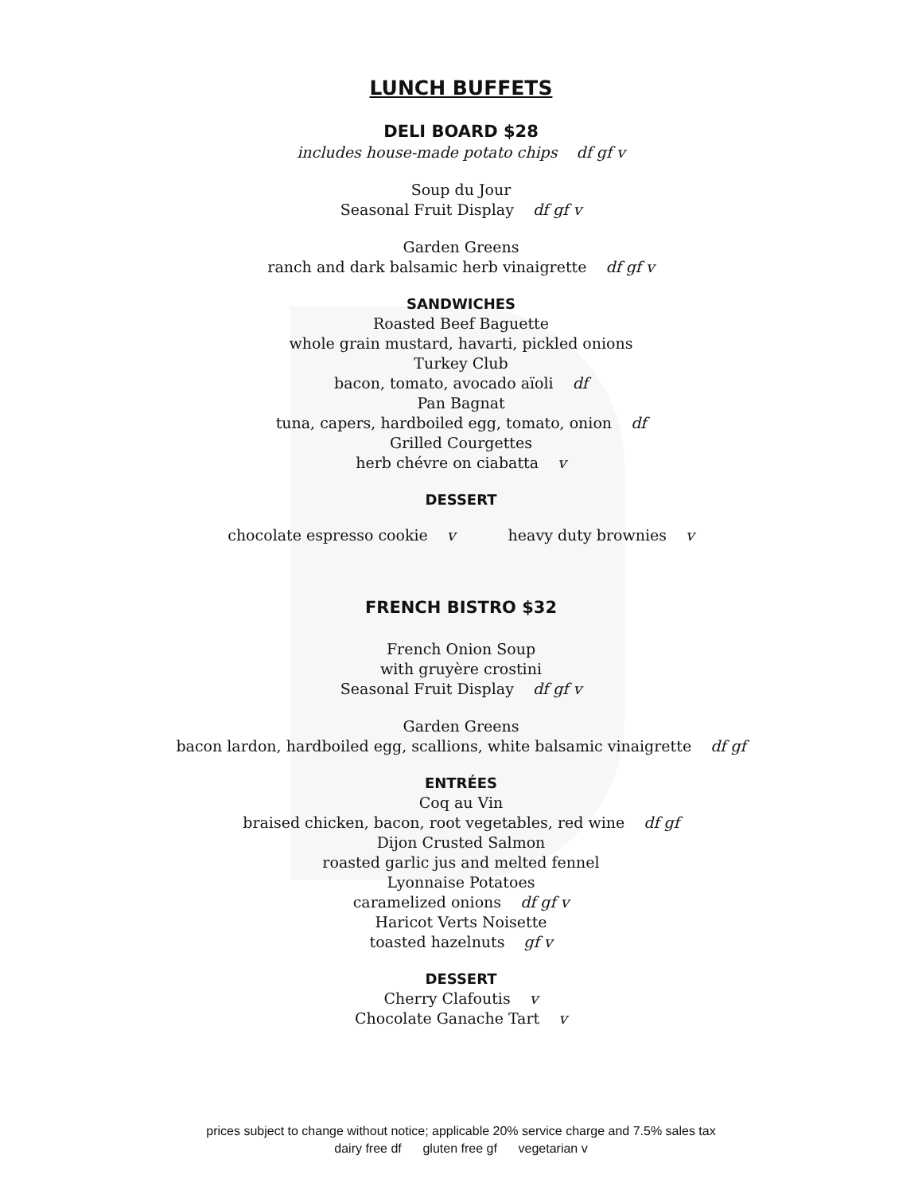LUNCH BUFFETS
DELI BOARD $28
includes house-made potato chips df gf v
Soup du Jour
Seasonal Fruit Display df gf v
Garden Greens
ranch and dark balsamic herb vinaigrette df gf v
SANDWICHES
Roasted Beef Baguette
whole grain mustard, havarti, pickled onions
Turkey Club
bacon, tomato, avocado aïoli df
Pan Bagnat
tuna, capers, hardboiled egg, tomato, onion df
Grilled Courgettes
herb chévre on ciabatta v
DESSERT
chocolate espresso cookie v heavy duty brownies v
FRENCH BISTRO $32
French Onion Soup
with gruyère crostini
Seasonal Fruit Display df gf v
Garden Greens
bacon lardon, hardboiled egg, scallions, white balsamic vinaigrette df gf
ENTRÉES
Coq au Vin
braised chicken, bacon, root vegetables, red wine df gf
Dijon Crusted Salmon
roasted garlic jus and melted fennel
Lyonnaise Potatoes
caramelized onions df gf v
Haricot Verts Noisette
toasted hazelnuts gf v
DESSERT
Cherry Clafoutis v
Chocolate Ganache Tart v
prices subject to change without notice; applicable 20% service charge and 7.5% sales tax
dairy free df gluten free gf vegetarian v